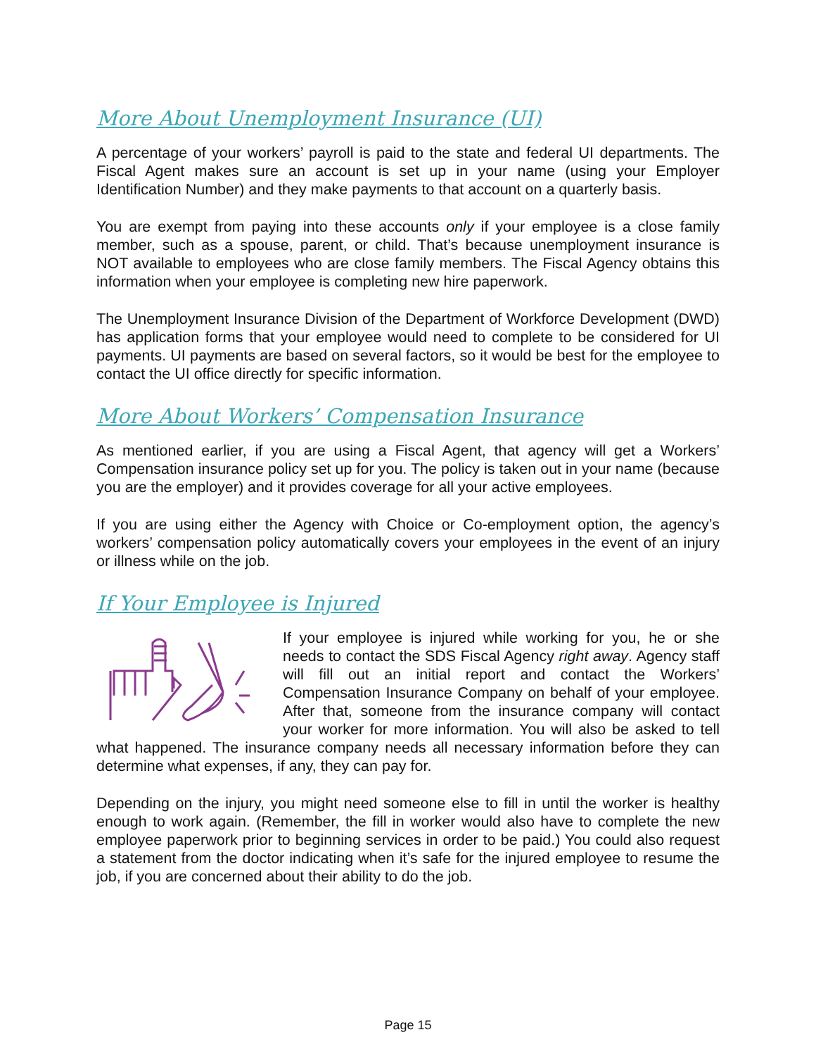More About Unemployment Insurance (UI)
A percentage of your workers’ payroll is paid to the state and federal UI departments. The Fiscal Agent makes sure an account is set up in your name (using your Employer Identification Number) and they make payments to that account on a quarterly basis.
You are exempt from paying into these accounts only if your employee is a close family member, such as a spouse, parent, or child. That’s because unemployment insurance is NOT available to employees who are close family members. The Fiscal Agency obtains this information when your employee is completing new hire paperwork.
The Unemployment Insurance Division of the Department of Workforce Development (DWD) has application forms that your employee would need to complete to be considered for UI payments. UI payments are based on several factors, so it would be best for the employee to contact the UI office directly for specific information.
More About Workers’ Compensation Insurance
As mentioned earlier, if you are using a Fiscal Agent, that agency will get a Workers’ Compensation insurance policy set up for you. The policy is taken out in your name (because you are the employer) and it provides coverage for all your active employees.
If you are using either the Agency with Choice or Co-employment option, the agency’s workers’ compensation policy automatically covers your employees in the event of an injury or illness while on the job.
If Your Employee is Injured
If your employee is injured while working for you, he or she needs to contact the SDS Fiscal Agency right away. Agency staff will fill out an initial report and contact the Workers’ Compensation Insurance Company on behalf of your employee. After that, someone from the insurance company will contact your worker for more information. You will also be asked to tell what happened. The insurance company needs all necessary information before they can determine what expenses, if any, they can pay for.
Depending on the injury, you might need someone else to fill in until the worker is healthy enough to work again. (Remember, the fill in worker would also have to complete the new employee paperwork prior to beginning services in order to be paid.) You could also request a statement from the doctor indicating when it’s safe for the injured employee to resume the job, if you are concerned about their ability to do the job.
Page 15